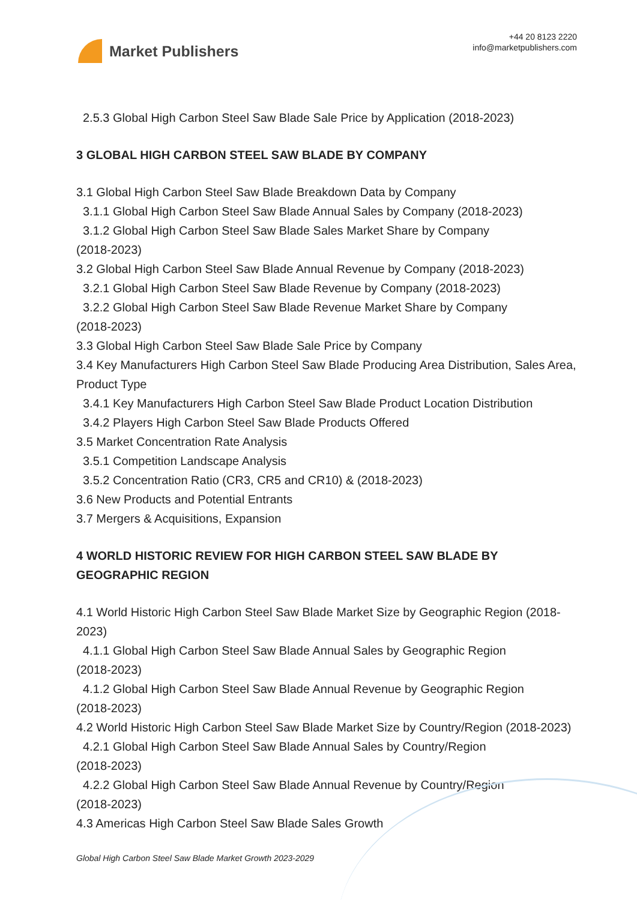Market Publishers
+44 20 8123 2220
info@marketpublishers.com
2.5.3 Global High Carbon Steel Saw Blade Sale Price by Application (2018-2023)
3 GLOBAL HIGH CARBON STEEL SAW BLADE BY COMPANY
3.1 Global High Carbon Steel Saw Blade Breakdown Data by Company
3.1.1 Global High Carbon Steel Saw Blade Annual Sales by Company (2018-2023)
3.1.2 Global High Carbon Steel Saw Blade Sales Market Share by Company
(2018-2023)
3.2 Global High Carbon Steel Saw Blade Annual Revenue by Company (2018-2023)
3.2.1 Global High Carbon Steel Saw Blade Revenue by Company (2018-2023)
3.2.2 Global High Carbon Steel Saw Blade Revenue Market Share by Company
(2018-2023)
3.3 Global High Carbon Steel Saw Blade Sale Price by Company
3.4 Key Manufacturers High Carbon Steel Saw Blade Producing Area Distribution, Sales Area, Product Type
3.4.1 Key Manufacturers High Carbon Steel Saw Blade Product Location Distribution
3.4.2 Players High Carbon Steel Saw Blade Products Offered
3.5 Market Concentration Rate Analysis
3.5.1 Competition Landscape Analysis
3.5.2 Concentration Ratio (CR3, CR5 and CR10) & (2018-2023)
3.6 New Products and Potential Entrants
3.7 Mergers & Acquisitions, Expansion
4 WORLD HISTORIC REVIEW FOR HIGH CARBON STEEL SAW BLADE BY GEOGRAPHIC REGION
4.1 World Historic High Carbon Steel Saw Blade Market Size by Geographic Region (2018-2023)
4.1.1 Global High Carbon Steel Saw Blade Annual Sales by Geographic Region
(2018-2023)
4.1.2 Global High Carbon Steel Saw Blade Annual Revenue by Geographic Region
(2018-2023)
4.2 World Historic High Carbon Steel Saw Blade Market Size by Country/Region (2018-2023)
4.2.1 Global High Carbon Steel Saw Blade Annual Sales by Country/Region
(2018-2023)
4.2.2 Global High Carbon Steel Saw Blade Annual Revenue by Country/Region
(2018-2023)
4.3 Americas High Carbon Steel Saw Blade Sales Growth
Global High Carbon Steel Saw Blade Market Growth 2023-2029